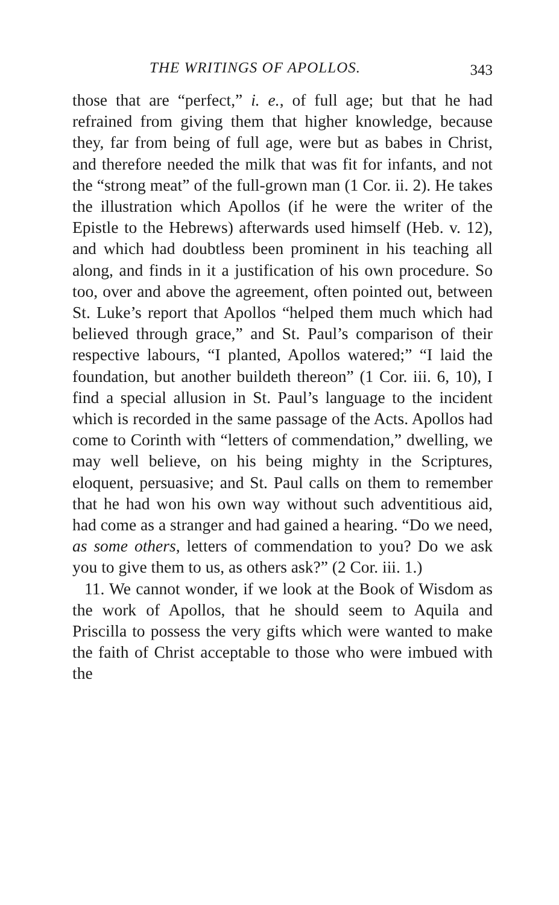THE WRITINGS OF APOLLOS. 343
those that are “perfect,” i. e., of full age; but that he had refrained from giving them that higher know­ledge, because they, far from being of full age, were but as babes in Christ, and therefore needed the milk that was fit for infants, and not the “strong meat” of the full-grown man (1 Cor. ii. 2). He takes the illustration which Apollos (if he were the writer of the Epistle to the Hebrews) afterwards used himself (Heb. v. 12), and which had doubtless been prominent in his teaching all along, and finds in it a justification of his own procedure. So too, over and above the agreement, often pointed out, between St. Luke’s report that Apollos “helped them much which had believed through grace,” and St. Paul’s comparison of their respective labours, “I planted, Apollos watered;” “I laid the foundation, but another buildeth thereon” (1 Cor. iii. 6, 10), I find a special allusion in St. Paul’s language to the incident which is recorded in the same passage of the Acts. Apollos had come to Corinth with “letters of commendation,” dwelling, we may well believe, on his being mighty in the Scriptures, eloquent, persua­sive; and St. Paul calls on them to remember that he had won his own way without such adventitious aid, had come as a stranger and had gained a hearing. “Do we need, as some others, letters of commendation to you? Do we ask you to give them to us, as others ask?” (2 Cor. iii. 1.)
11. We cannot wonder, if we look at the Book of Wisdom as the work of Apollos, that he should seem to Aquila and Priscilla to possess the very gifts which were wanted to make the faith of Christ acceptable to those who were imbued with the